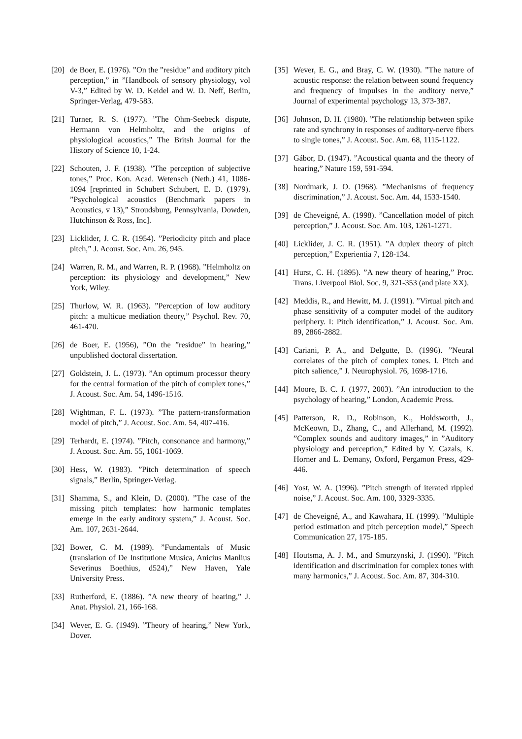[20] de Boer, E. (1976). ”On the ”residue” and auditory pitch perception,” in ”Handbook of sensory physiology, vol V-3,” Edited by W. D. Keidel and W. D. Neff, Berlin, Springer-Verlag, 479-583.
[21] Turner, R. S. (1977). ”The Ohm-Seebeck dispute, Hermann von Helmholtz, and the origins of physiological acoustics,” The Britsh Journal for the History of Science 10, 1-24.
[22] Schouten, J. F. (1938). ”The perception of subjective tones,” Proc. Kon. Acad. Wetensch (Neth.) 41, 1086-1094 [reprinted in Schubert Schubert, E. D. (1979). ”Psychological acoustics (Benchmark papers in Acoustics, v 13),” Stroudsburg, Pennsylvania, Dowden, Hutchinson & Ross, Inc].
[23] Licklider, J. C. R. (1954). ”Periodicity pitch and place pitch,” J. Acoust. Soc. Am. 26, 945.
[24] Warren, R. M., and Warren, R. P. (1968). ”Helmholtz on perception: its physiology and development,” New York, Wiley.
[25] Thurlow, W. R. (1963). ”Perception of low auditory pitch: a multicue mediation theory,” Psychol. Rev. 70, 461-470.
[26] de Boer, E. (1956), ”On the ”residue” in hearing,” unpublished doctoral dissertation.
[27] Goldstein, J. L. (1973). ”An optimum processor theory for the central formation of the pitch of complex tones,” J. Acoust. Soc. Am. 54, 1496-1516.
[28] Wightman, F. L. (1973). ”The pattern-transformation model of pitch,” J. Acoust. Soc. Am. 54, 407-416.
[29] Terhardt, E. (1974). ”Pitch, consonance and harmony,” J. Acoust. Soc. Am. 55, 1061-1069.
[30] Hess, W. (1983). ”Pitch determination of speech signals,” Berlin, Springer-Verlag.
[31] Shamma, S., and Klein, D. (2000). ”The case of the missing pitch templates: how harmonic templates emerge in the early auditory system,” J. Acoust. Soc. Am. 107, 2631-2644.
[32] Bower, C. M. (1989). ”Fundamentals of Music (translation of De Institutione Musica, Anicius Manlius Severinus Boethius, d524),” New Haven, Yale University Press.
[33] Rutherford, E. (1886). ”A new theory of hearing,” J. Anat. Physiol. 21, 166-168.
[34] Wever, E. G. (1949). ”Theory of hearing,” New York, Dover.
[35] Wever, E. G., and Bray, C. W. (1930). ”The nature of acoustic response: the relation between sound frequency and frequency of impulses in the auditory nerve,” Journal of experimental psychology 13, 373-387.
[36] Johnson, D. H. (1980). ”The relationship between spike rate and synchrony in responses of auditory-nerve fibers to single tones,” J. Acoust. Soc. Am. 68, 1115-1122.
[37] Gábor, D. (1947). ”Acoustical quanta and the theory of hearing,” Nature 159, 591-594.
[38] Nordmark, J. O. (1968). ”Mechanisms of frequency discrimination,” J. Acoust. Soc. Am. 44, 1533-1540.
[39] de Cheveigné, A. (1998). ”Cancellation model of pitch perception,” J. Acoust. Soc. Am. 103, 1261-1271.
[40] Licklider, J. C. R. (1951). ”A duplex theory of pitch perception,” Experientia 7, 128-134.
[41] Hurst, C. H. (1895). ”A new theory of hearing,” Proc. Trans. Liverpool Biol. Soc. 9, 321-353 (and plate XX).
[42] Meddis, R., and Hewitt, M. J. (1991). ”Virtual pitch and phase sensitivity of a computer model of the auditory periphery. I: Pitch identification,” J. Acoust. Soc. Am. 89, 2866-2882.
[43] Cariani, P. A., and Delgutte, B. (1996). ”Neural correlates of the pitch of complex tones. I. Pitch and pitch salience,” J. Neurophysiol. 76, 1698-1716.
[44] Moore, B. C. J. (1977, 2003). ”An introduction to the psychology of hearing,” London, Academic Press.
[45] Patterson, R. D., Robinson, K., Holdsworth, J., McKeown, D., Zhang, C., and Allerhand, M. (1992). ”Complex sounds and auditory images,” in ”Auditory physiology and perception,” Edited by Y. Cazals, K. Horner and L. Demany, Oxford, Pergamon Press, 429-446.
[46] Yost, W. A. (1996). ”Pitch strength of iterated rippled noise,” J. Acoust. Soc. Am. 100, 3329-3335.
[47] de Cheveigné, A., and Kawahara, H. (1999). ”Multiple period estimation and pitch perception model,” Speech Communication 27, 175-185.
[48] Houtsma, A. J. M., and Smurzynski, J. (1990). ”Pitch identification and discrimination for complex tones with many harmonics,” J. Acoust. Soc. Am. 87, 304-310.